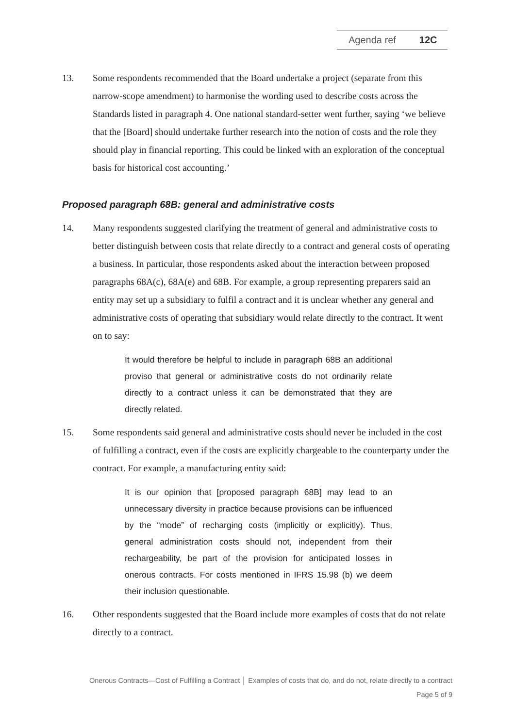Agenda ref 12C
13. Some respondents recommended that the Board undertake a project (separate from this narrow-scope amendment) to harmonise the wording used to describe costs across the Standards listed in paragraph 4. One national standard-setter went further, saying ‘we believe that the [Board] should undertake further research into the notion of costs and the role they should play in financial reporting. This could be linked with an exploration of the conceptual basis for historical cost accounting.’
Proposed paragraph 68B: general and administrative costs
14. Many respondents suggested clarifying the treatment of general and administrative costs to better distinguish between costs that relate directly to a contract and general costs of operating a business. In particular, those respondents asked about the interaction between proposed paragraphs 68A(c), 68A(e) and 68B. For example, a group representing preparers said an entity may set up a subsidiary to fulfil a contract and it is unclear whether any general and administrative costs of operating that subsidiary would relate directly to the contract. It went on to say:
It would therefore be helpful to include in paragraph 68B an additional proviso that general or administrative costs do not ordinarily relate directly to a contract unless it can be demonstrated that they are directly related.
15. Some respondents said general and administrative costs should never be included in the cost of fulfilling a contract, even if the costs are explicitly chargeable to the counterparty under the contract. For example, a manufacturing entity said:
It is our opinion that [proposed paragraph 68B] may lead to an unnecessary diversity in practice because provisions can be influenced by the “mode” of recharging costs (implicitly or explicitly). Thus, general administration costs should not, independent from their rechargeability, be part of the provision for anticipated losses in onerous contracts. For costs mentioned in IFRS 15.98 (b) we deem their inclusion questionable.
16. Other respondents suggested that the Board include more examples of costs that do not relate directly to a contract.
Onerous Contracts—Cost of Fulfilling a Contract │ Examples of costs that do, and do not, relate directly to a contract
Page 5 of 9